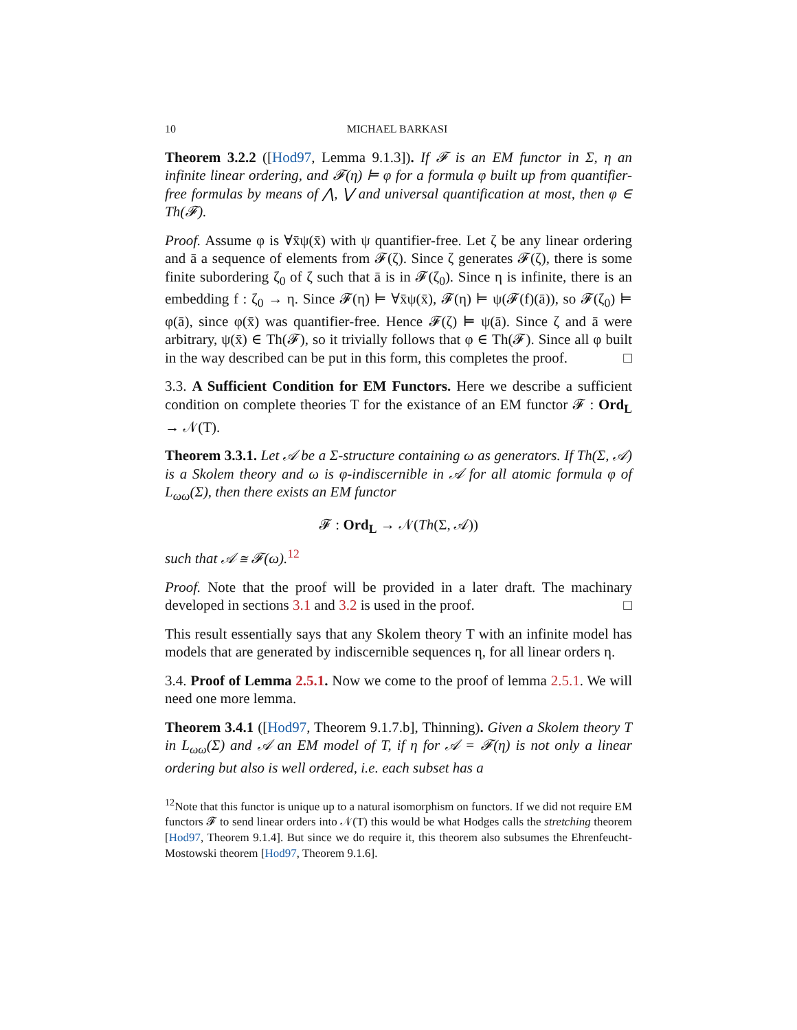10 MICHAEL BARKASI
Theorem 3.2.2 ([Hod97, Lemma 9.1.3]). If 𝓕 is an EM functor in Σ, η an infinite linear ordering, and 𝓕(η) ⊨ φ for a formula φ built up from quantifier-free formulas by means of ⋀, ⋁ and universal quantification at most, then φ ∈ Th(𝓕).
Proof. Assume φ is ∀x̄ψ(x̄) with ψ quantifier-free. Let ζ be any linear ordering and ā a sequence of elements from 𝓕(ζ). Since ζ generates 𝓕(ζ), there is some finite subordering ζ<sub>0</sub> of ζ such that ā is in 𝓕(ζ<sub>0</sub>). Since η is infinite, there is an embedding f : ζ<sub>0</sub> → η. Since 𝓕(η) ⊨ ∀x̄ψ(x̄), 𝓕(η) ⊨ ψ(𝓕(f)(ā)), so 𝓕(ζ<sub>0</sub>) ⊨ φ(ā), since φ(x̄) was quantifier-free. Hence 𝓕(ζ) ⊨ ψ(ā). Since ζ and ā were arbitrary, ψ(x̄) ∈ Th(𝓕), so it trivially follows that φ ∈ Th(𝓕). Since all φ built in the way described can be put in this form, this completes the proof. □
3.3. A Sufficient Condition for EM Functors. Here we describe a sufficient condition on complete theories T for the existance of an EM functor 𝓕 : Ord<sub>L</sub> → 𝒩(T).
Theorem 3.3.1. Let 𝒜 be a Σ-structure containing ω as generators. If Th(Σ, 𝒜) is a Skolem theory and ω is φ-indiscernible in 𝒜 for all atomic formula φ of L<sub>ωω</sub>(Σ), then there exists an EM functor
𝓕 : Ord<sub>L</sub> → 𝒩(Th(Σ, 𝒜))
such that 𝒜 ≅ 𝓕(ω).<sup>12</sup>
Proof. Note that the proof will be provided in a later draft. The machinary developed in sections 3.1 and 3.2 is used in the proof. □
This result essentially says that any Skolem theory T with an infinite model has models that are generated by indiscernible sequences η, for all linear orders η.
3.4. Proof of Lemma 2.5.1. Now we come to the proof of lemma 2.5.1. We will need one more lemma.
Theorem 3.4.1 ([Hod97, Theorem 9.1.7.b], Thinning). Given a Skolem theory T in L<sub>ωω</sub>(Σ) and 𝒜 an EM model of T, if η for 𝒜 = 𝓕(η) is not only a linear ordering but also is well ordered, i.e. each subset has a
<sup>12</sup> Note that this functor is unique up to a natural isomorphism on functors. If we did not require EM functors 𝓕 to send linear orders into 𝒩(T) this would be what Hodges calls the stretching theorem [Hod97, Theorem 9.1.4]. But since we do require it, this theorem also subsumes the Ehrenfeucht-Mostowski theorem [Hod97, Theorem 9.1.6].